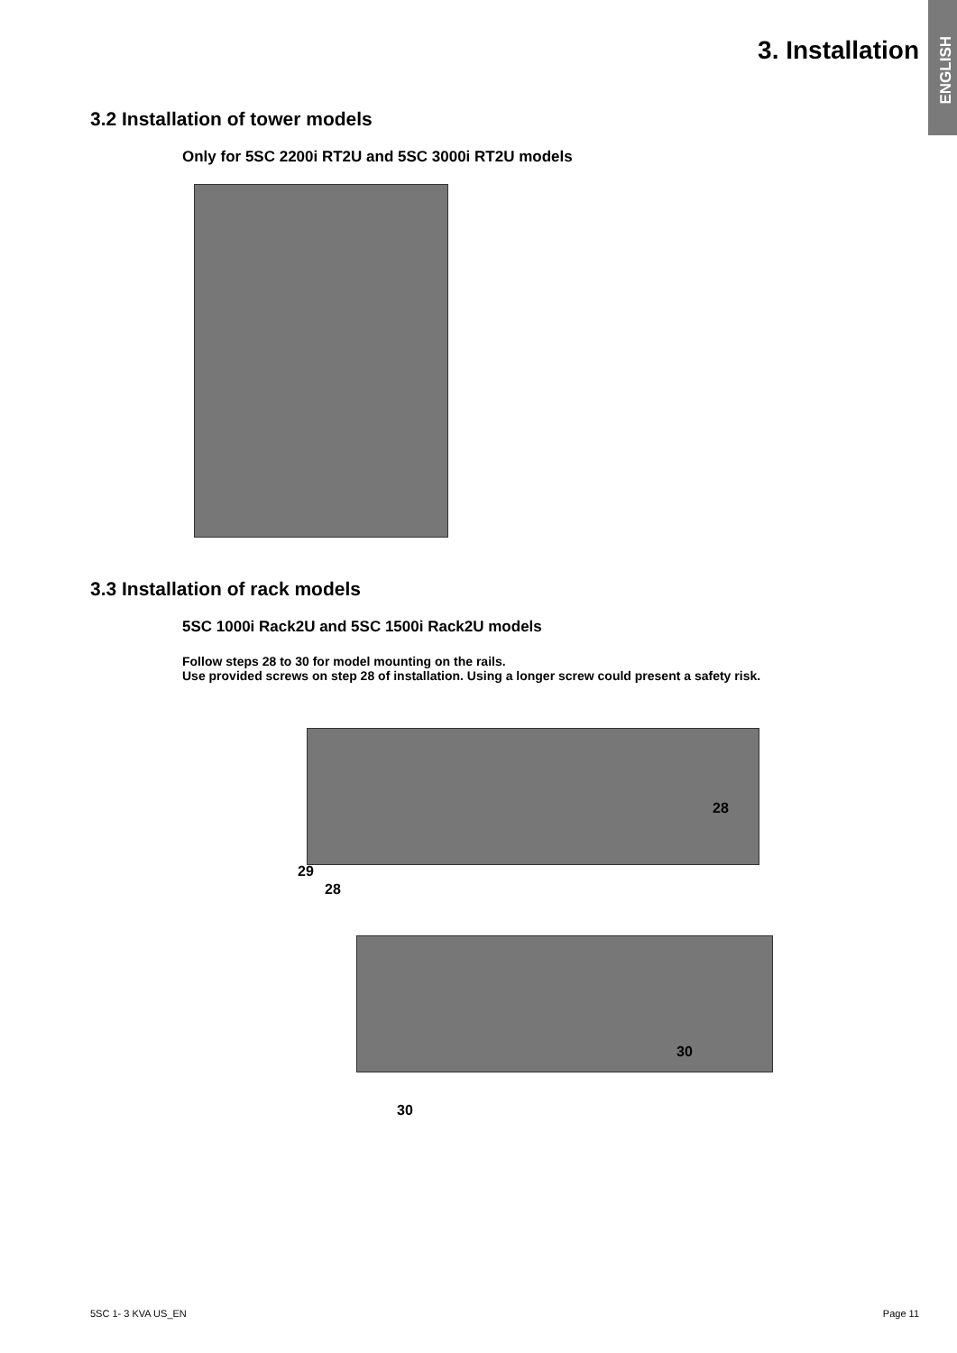ENGLISH
3. Installation
3.2 Installation of tower models
Only for 5SC 2200i RT2U and 5SC 3000i RT2U models
3.3 Installation of rack models
5SC 1000i Rack2U and 5SC 1500i Rack2U models
Follow steps 28 to 30 for model mounting on the rails.
Use provided screws on step 28 of installation. Using a longer screw could present a safety risk.
28
29
28
30
30
5SC 1- 3 KVA US_EN Page 11